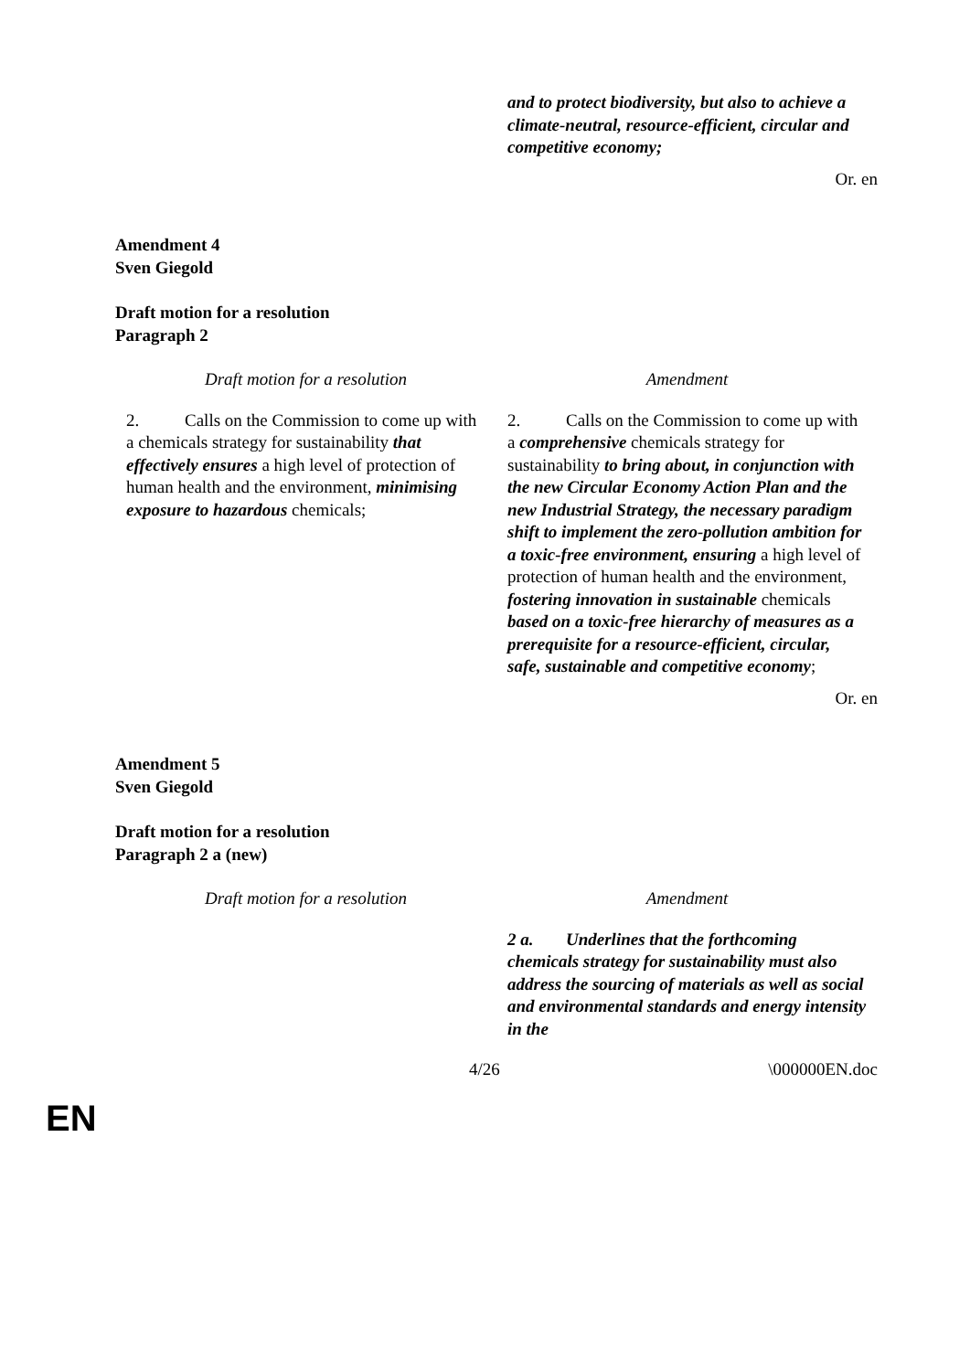| | and to protect biodiversity, but also to achieve a climate-neutral, resource-efficient, circular and competitive economy; |
Or. en
Amendment 4
Sven Giegold
Draft motion for a resolution
Paragraph 2
| Draft motion for a resolution | Amendment |
| 2. Calls on the Commission to come up with a chemicals strategy for sustainability that effectively ensures a high level of protection of human health and the environment, minimising exposure to hazardous chemicals; | 2. Calls on the Commission to come up with a comprehensive chemicals strategy for sustainability to bring about, in conjunction with the new Circular Economy Action Plan and the new Industrial Strategy, the necessary paradigm shift to implement the zero-pollution ambition for a toxic-free environment, ensuring a high level of protection of human health and the environment, fostering innovation in sustainable chemicals based on a toxic-free hierarchy of measures as a prerequisite for a resource-efficient, circular, safe, sustainable and competitive economy ; |
Or. en
Amendment 5
Sven Giegold
Draft motion for a resolution
Paragraph 2 a (new)
| Draft motion for a resolution | Amendment |
| | 2 a. Underlines that the forthcoming chemicals strategy for sustainability must also address the sourcing of materials as well as social and environmental standards and energy intensity in the |
4/26 \000000EN.doc
EN